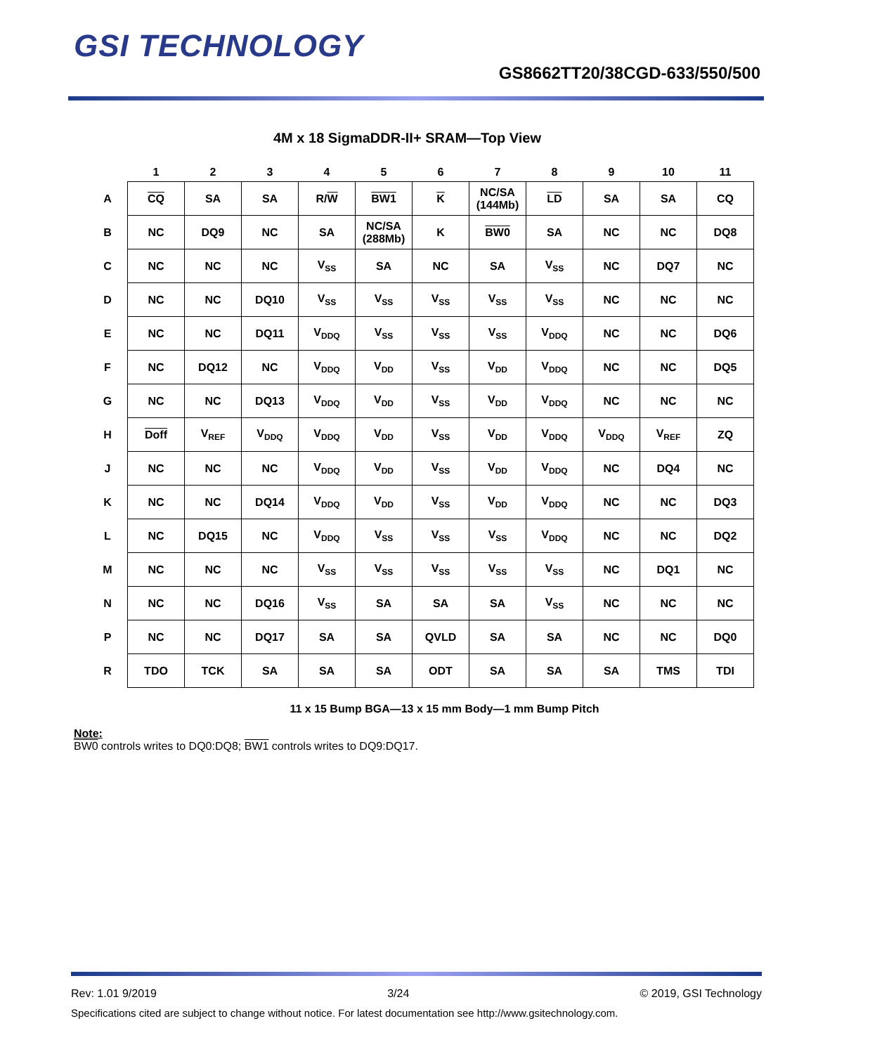GSI TECHNOLOGY
GS8662TT20/38CGD-633/550/500
4M x 18 SigmaDDR-II+ SRAM—Top View
| | 1 | 2 | 3 | 4 | 5 | 6 | 7 | 8 | 9 | 10 | 11 |
| --- | --- | --- | --- | --- | --- | --- | --- | --- | --- | --- | --- |
| A | CQ | SA | SA | R/ W | BW1 | K | NC/SA (144Mb) | LD | SA | SA | CQ |
| B | NC | DQ9 | NC | SA | NC/SA (288Mb) | K | BW0 | SA | NC | NC | DQ8 |
| C | NC | NC | NC | V<sub>SS</sub> | SA | NC | SA | V<sub>SS</sub> | NC | DQ7 | NC |
| D | NC | NC | DQ10 | V<sub>SS</sub> | V<sub>SS</sub> | V<sub>SS</sub> | V<sub>SS</sub> | V<sub>SS</sub> | NC | NC | NC |
| E | NC | NC | DQ11 | V<sub>DDQ</sub> | V<sub>SS</sub> | V<sub>SS</sub> | V<sub>SS</sub> | V<sub>DDQ</sub> | NC | NC | DQ6 |
| F | NC | DQ12 | NC | V<sub>DDQ</sub> | V<sub>DD</sub> | V<sub>SS</sub> | V<sub>DD</sub> | V<sub>DDQ</sub> | NC | NC | DQ5 |
| G | NC | NC | DQ13 | V<sub>DDQ</sub> | V<sub>DD</sub> | V<sub>SS</sub> | V<sub>DD</sub> | V<sub>DDQ</sub> | NC | NC | NC |
| H | Doff | V<sub>REF</sub> | V<sub>DDQ</sub> | V<sub>DDQ</sub> | V<sub>DD</sub> | V<sub>SS</sub> | V<sub>DD</sub> | V<sub>DDQ</sub> | V<sub>DDQ</sub> | V<sub>REF</sub> | ZQ |
| J | NC | NC | NC | V<sub>DDQ</sub> | V<sub>DD</sub> | V<sub>SS</sub> | V<sub>DD</sub> | V<sub>DDQ</sub> | NC | DQ4 | NC |
| K | NC | NC | DQ14 | V<sub>DDQ</sub> | V<sub>DD</sub> | V<sub>SS</sub> | V<sub>DD</sub> | V<sub>DDQ</sub> | NC | NC | DQ3 |
| L | NC | DQ15 | NC | V<sub>DDQ</sub> | V<sub>SS</sub> | V<sub>SS</sub> | V<sub>SS</sub> | V<sub>DDQ</sub> | NC | NC | DQ2 |
| M | NC | NC | NC | V<sub>SS</sub> | V<sub>SS</sub> | V<sub>SS</sub> | V<sub>SS</sub> | V<sub>SS</sub> | NC | DQ1 | NC |
| N | NC | NC | DQ16 | V<sub>SS</sub> | SA | SA | SA | V<sub>SS</sub> | NC | NC | NC |
| P | NC | NC | DQ17 | SA | SA | QVLD | SA | SA | NC | NC | DQ0 |
| R | TDO | TCK | SA | SA | SA | ODT | SA | SA | SA | TMS | TDI |
11 x 15 Bump BGA—13 x 15 mm Body—1 mm Bump Pitch
Note:
BW0 controls writes to DQ0:DQ8; BW1 controls writes to DQ9:DQ17.
Rev: 1.01 9/2019 3/24 © 2019, GSI Technology
Specifications cited are subject to change without notice. For latest documentation see http://www.gsitechnology.com.